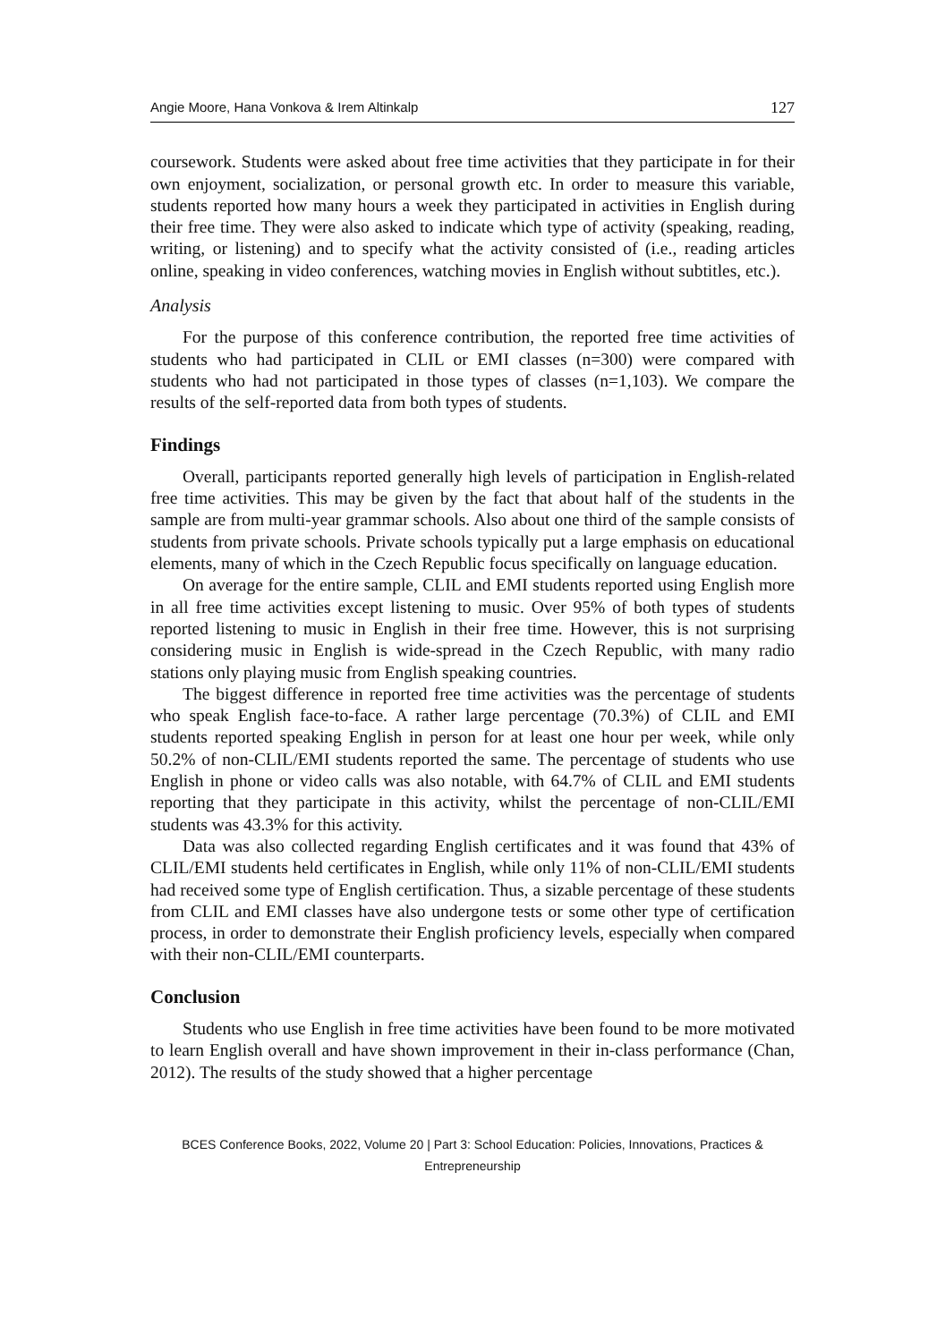Angie Moore, Hana Vonkova & Irem Altinkalp 127
coursework. Students were asked about free time activities that they participate in for their own enjoyment, socialization, or personal growth etc. In order to measure this variable, students reported how many hours a week they participated in activities in English during their free time. They were also asked to indicate which type of activity (speaking, reading, writing, or listening) and to specify what the activity consisted of (i.e., reading articles online, speaking in video conferences, watching movies in English without subtitles, etc.).
Analysis
For the purpose of this conference contribution, the reported free time activities of students who had participated in CLIL or EMI classes (n=300) were compared with students who had not participated in those types of classes (n=1,103). We compare the results of the self-reported data from both types of students.
Findings
Overall, participants reported generally high levels of participation in English-related free time activities. This may be given by the fact that about half of the students in the sample are from multi-year grammar schools. Also about one third of the sample consists of students from private schools. Private schools typically put a large emphasis on educational elements, many of which in the Czech Republic focus specifically on language education.
On average for the entire sample, CLIL and EMI students reported using English more in all free time activities except listening to music. Over 95% of both types of students reported listening to music in English in their free time. However, this is not surprising considering music in English is wide-spread in the Czech Republic, with many radio stations only playing music from English speaking countries.
The biggest difference in reported free time activities was the percentage of students who speak English face-to-face. A rather large percentage (70.3%) of CLIL and EMI students reported speaking English in person for at least one hour per week, while only 50.2% of non-CLIL/EMI students reported the same. The percentage of students who use English in phone or video calls was also notable, with 64.7% of CLIL and EMI students reporting that they participate in this activity, whilst the percentage of non-CLIL/EMI students was 43.3% for this activity.
Data was also collected regarding English certificates and it was found that 43% of CLIL/EMI students held certificates in English, while only 11% of non-CLIL/EMI students had received some type of English certification. Thus, a sizable percentage of these students from CLIL and EMI classes have also undergone tests or some other type of certification process, in order to demonstrate their English proficiency levels, especially when compared with their non-CLIL/EMI counterparts.
Conclusion
Students who use English in free time activities have been found to be more motivated to learn English overall and have shown improvement in their in-class performance (Chan, 2012). The results of the study showed that a higher percentage
BCES Conference Books, 2022, Volume 20 | Part 3: School Education: Policies, Innovations, Practices & Entrepreneurship